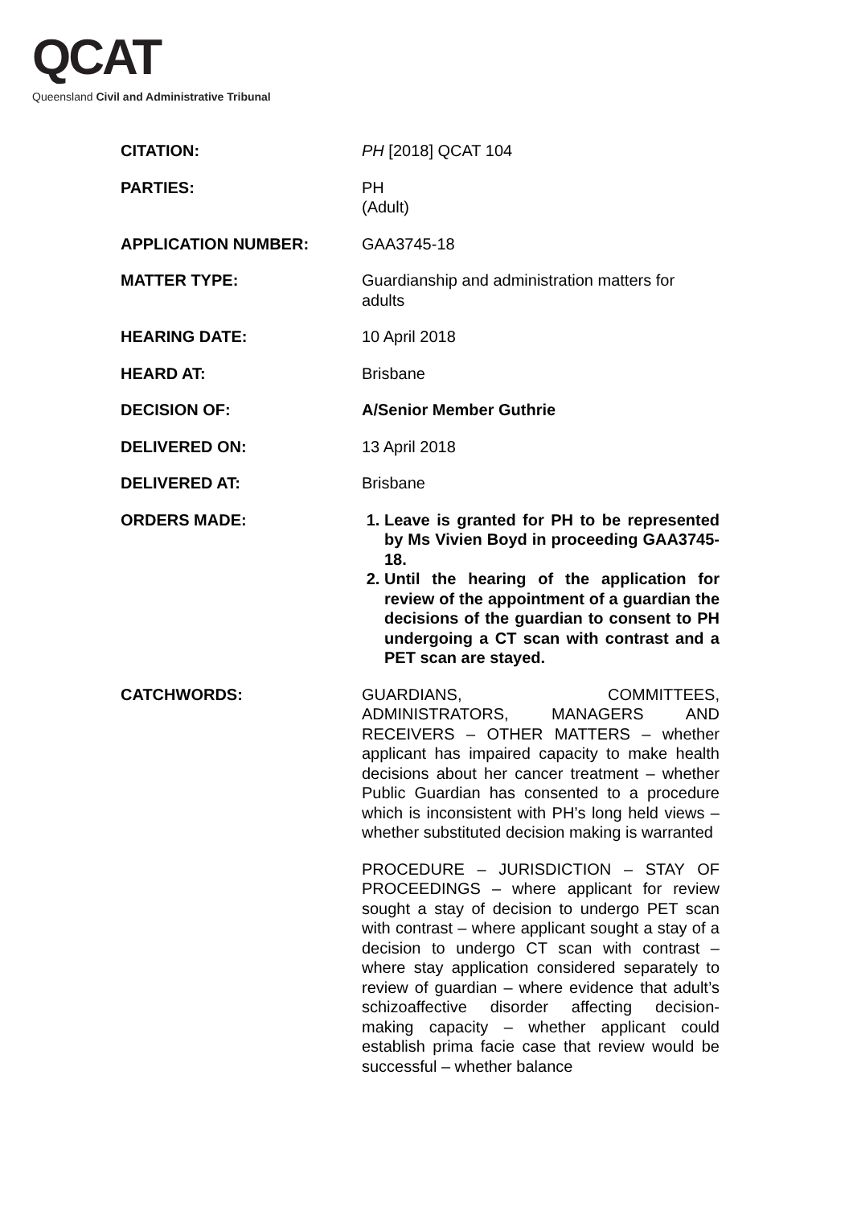QCAT
Queensland Civil and Administrative Tribunal
| CITATION: | PH [2018] QCAT 104 |
| PARTIES: | PH (Adult) |
| APPLICATION NUMBER: | GAA3745-18 |
| MATTER TYPE: | Guardianship and administration matters for adults |
| HEARING DATE: | 10 April 2018 |
| HEARD AT: | Brisbane |
| DECISION OF: | A/Senior Member Guthrie |
| DELIVERED ON: | 13 April 2018 |
| DELIVERED AT: | Brisbane |
| ORDERS MADE: | 1. Leave is granted for PH to be represented by Ms Vivien Boyd in proceeding GAA3745-18. 2. Until the hearing of the application for review of the appointment of a guardian the decisions of the guardian to consent to PH undergoing a CT scan with contrast and a PET scan are stayed. |
| CATCHWORDS: | GUARDIANS, COMMITTEES, ADMINISTRATORS, MANAGERS AND RECEIVERS – OTHER MATTERS – whether applicant has impaired capacity to make health decisions about her cancer treatment – whether Public Guardian has consented to a procedure which is inconsistent with PH’s long held views – whether substituted decision making is warranted PROCEDURE – JURISDICTION – STAY OF PROCEEDINGS – where applicant for review sought a stay of decision to undergo PET scan with contrast – where applicant sought a stay of a decision to undergo CT scan with contrast – where stay application considered separately to review of guardian – where evidence that adult’s schizoaffective disorder affecting decision- making capacity – whether applicant could establish prima facie case that review would be successful – whether balance |